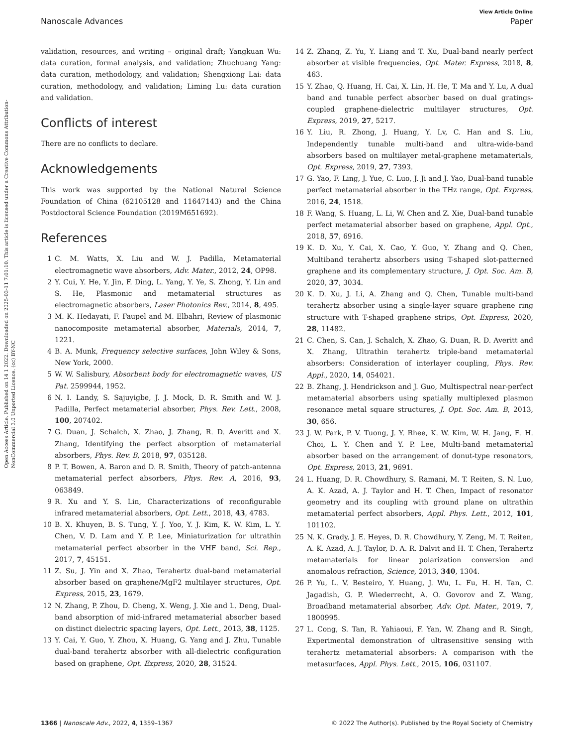Open Access Article. Published on 14 1 2022. Downloaded on 2025-03-11 7:01:10. This article is licensed under a Creative Commons Attribution-NonCommercial 3.0 Unported Licence. (cc) BY-NC
View Article Online
Nanoscale Advances Paper
validation, resources, and writing – original draft; Yangkuan Wu: data curation, formal analysis, and validation; Zhuchuang Yang: data curation, methodology, and validation; Shengxiong Lai: data curation, methodology, and validation; Liming Lu: data curation and validation.
Conflicts of interest
There are no conflicts to declare.
Acknowledgements
This work was supported by the National Natural Science Foundation of China (62105128 and 11647143) and the China Postdoctoral Science Foundation (2019M651692).
References
1 C. M. Watts, X. Liu and W. J. Padilla, Metamaterial electromagnetic wave absorbers, Adv. Mater., 2012, 24, OP98.
2 Y. Cui, Y. He, Y. Jin, F. Ding, L. Yang, Y. Ye, S. Zhong, Y. Lin and S. He, Plasmonic and metamaterial structures as electromagnetic absorbers, Laser Photonics Rev., 2014, 8, 495.
3 M. K. Hedayati, F. Faupel and M. Elbahri, Review of plasmonic nanocomposite metamaterial absorber, Materials, 2014, 7, 1221.
4 B. A. Munk, Frequency selective surfaces, John Wiley & Sons, New York, 2000.
5 W. W. Salisbury, Absorbent body for electromagnetic waves, US Pat. 2599944, 1952.
6 N. I. Landy, S. Sajuyigbe, J. J. Mock, D. R. Smith and W. J. Padilla, Perfect metamaterial absorber, Phys. Rev. Lett., 2008, 100, 207402.
7 G. Duan, J. Schalch, X. Zhao, J. Zhang, R. D. Averitt and X. Zhang, Identifying the perfect absorption of metamaterial absorbers, Phys. Rev. B, 2018, 97, 035128.
8 P. T. Bowen, A. Baron and D. R. Smith, Theory of patch-antenna metamaterial perfect absorbers, Phys. Rev. A, 2016, 93, 063849.
9 R. Xu and Y. S. Lin, Characterizations of reconfigurable infrared metamaterial absorbers, Opt. Lett., 2018, 43, 4783.
10 B. X. Khuyen, B. S. Tung, Y. J. Yoo, Y. J. Kim, K. W. Kim, L. Y. Chen, V. D. Lam and Y. P. Lee, Miniaturization for ultrathin metamaterial perfect absorber in the VHF band, Sci. Rep., 2017, 7, 45151.
11 Z. Su, J. Yin and X. Zhao, Terahertz dual-band metamaterial absorber based on graphene/MgF2 multilayer structures, Opt. Express, 2015, 23, 1679.
12 N. Zhang, P. Zhou, D. Cheng, X. Weng, J. Xie and L. Deng, Dual-band absorption of mid-infrared metamaterial absorber based on distinct dielectric spacing layers, Opt. Lett., 2013, 38, 1125.
13 Y. Cai, Y. Guo, Y. Zhou, X. Huang, G. Yang and J. Zhu, Tunable dual-band terahertz absorber with all-dielectric configuration based on graphene, Opt. Express, 2020, 28, 31524.
14 Z. Zhang, Z. Yu, Y. Liang and T. Xu, Dual-band nearly perfect absorber at visible frequencies, Opt. Mater. Express, 2018, 8, 463.
15 Y. Zhao, Q. Huang, H. Cai, X. Lin, H. He, T. Ma and Y. Lu, A dual band and tunable perfect absorber based on dual gratings-coupled graphene-dielectric multilayer structures, Opt. Express, 2019, 27, 5217.
16 Y. Liu, R. Zhong, J. Huang, Y. Lv, C. Han and S. Liu, Independently tunable multi-band and ultra-wide-band absorbers based on multilayer metal-graphene metamaterials, Opt. Express, 2019, 27, 7393.
17 G. Yao, F. Ling, J. Yue, C. Luo, J. Ji and J. Yao, Dual-band tunable perfect metamaterial absorber in the THz range, Opt. Express, 2016, 24, 1518.
18 F. Wang, S. Huang, L. Li, W. Chen and Z. Xie, Dual-band tunable perfect metamaterial absorber based on graphene, Appl. Opt., 2018, 57, 6916.
19 K. D. Xu, Y. Cai, X. Cao, Y. Guo, Y. Zhang and Q. Chen, Multiband terahertz absorbers using T-shaped slot-patterned graphene and its complementary structure, J. Opt. Soc. Am. B, 2020, 37, 3034.
20 K. D. Xu, J. Li, A. Zhang and Q. Chen, Tunable multi-band terahertz absorber using a single-layer square graphene ring structure with T-shaped graphene strips, Opt. Express, 2020, 28, 11482.
21 C. Chen, S. Can, J. Schalch, X. Zhao, G. Duan, R. D. Averitt and X. Zhang, Ultrathin terahertz triple-band metamaterial absorbers: Consideration of interlayer coupling, Phys. Rev. Appl., 2020, 14, 054021.
22 B. Zhang, J. Hendrickson and J. Guo, Multispectral near-perfect metamaterial absorbers using spatially multiplexed plasmon resonance metal square structures, J. Opt. Soc. Am. B, 2013, 30, 656.
23 J. W. Park, P. V. Tuong, J. Y. Rhee, K. W. Kim, W. H. Jang, E. H. Choi, L. Y. Chen and Y. P. Lee, Multi-band metamaterial absorber based on the arrangement of donut-type resonators, Opt. Express, 2013, 21, 9691.
24 L. Huang, D. R. Chowdhury, S. Ramani, M. T. Reiten, S. N. Luo, A. K. Azad, A. J. Taylor and H. T. Chen, Impact of resonator geometry and its coupling with ground plane on ultrathin metamaterial perfect absorbers, Appl. Phys. Lett., 2012, 101, 101102.
25 N. K. Grady, J. E. Heyes, D. R. Chowdhury, Y. Zeng, M. T. Reiten, A. K. Azad, A. J. Taylor, D. A. R. Dalvit and H. T. Chen, Terahertz metamaterials for linear polarization conversion and anomalous refraction, Science, 2013, 340, 1304.
26 P. Yu, L. V. Besteiro, Y. Huang, J. Wu, L. Fu, H. H. Tan, C. Jagadish, G. P. Wiederrecht, A. O. Govorov and Z. Wang, Broadband metamaterial absorber, Adv. Opt. Mater., 2019, 7, 1800995.
27 L. Cong, S. Tan, R. Yahiaoui, F. Yan, W. Zhang and R. Singh, Experimental demonstration of ultrasensitive sensing with terahertz metamaterial absorbers: A comparison with the metasurfaces, Appl. Phys. Lett., 2015, 106, 031107.
1366 | Nanoscale Adv., 2022, 4, 1359–1367 © 2022 The Author(s). Published by the Royal Society of Chemistry